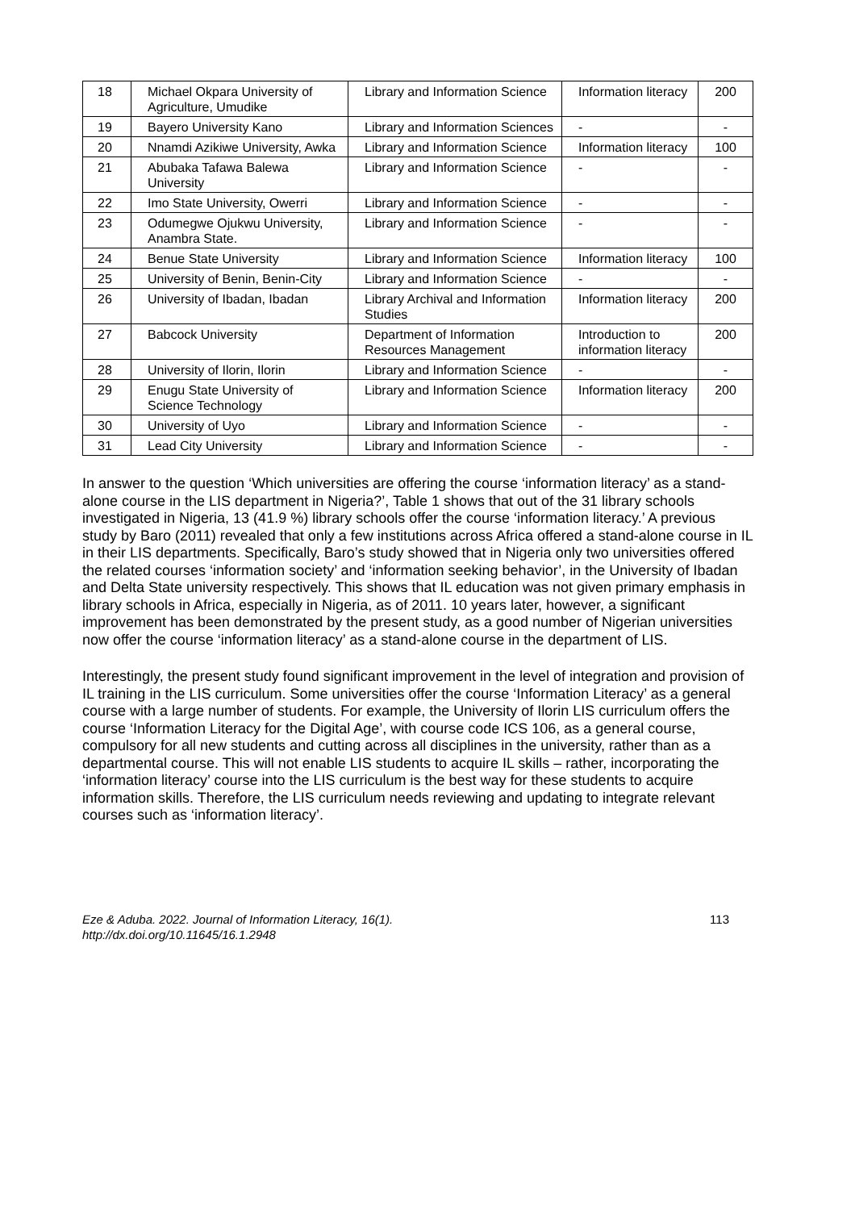| 18 | Michael Okpara University of Agriculture, Umudike | Library and Information Science | Information literacy | 200 |
| 19 | Bayero University Kano | Library and Information Sciences | - | - |
| 20 | Nnamdi Azikiwe University, Awka | Library and Information Science | Information literacy | 100 |
| 21 | Abubaka Tafawa Balewa University | Library and Information Science | - | - |
| 22 | Imo State University, Owerri | Library and Information Science | - | - |
| 23 | Odumegwe Ojukwu University, Anambra State. | Library and Information Science | - | - |
| 24 | Benue State University | Library and Information Science | Information literacy | 100 |
| 25 | University of Benin, Benin-City | Library and Information Science | - | - |
| 26 | University of Ibadan, Ibadan | Library Archival and Information Studies | Information literacy | 200 |
| 27 | Babcock University | Department of Information Resources Management | Introduction to information literacy | 200 |
| 28 | University of Ilorin, Ilorin | Library and Information Science | - | - |
| 29 | Enugu State University of Science Technology | Library and Information Science | Information literacy | 200 |
| 30 | University of Uyo | Library and Information Science | - | - |
| 31 | Lead City University | Library and Information Science | - | - |
In answer to the question ‘Which universities are offering the course ‘information literacy’ as a stand-alone course in the LIS department in Nigeria?’, Table 1 shows that out of the 31 library schools investigated in Nigeria, 13 (41.9 %) library schools offer the course ‘information literacy.’ A previous study by Baro (2011) revealed that only a few institutions across Africa offered a stand-alone course in IL in their LIS departments. Specifically, Baro’s study showed that in Nigeria only two universities offered the related courses ‘information society’ and ‘information seeking behavior’, in the University of Ibadan and Delta State university respectively. This shows that IL education was not given primary emphasis in library schools in Africa, especially in Nigeria, as of 2011. 10 years later, however, a significant improvement has been demonstrated by the present study, as a good number of Nigerian universities now offer the course ‘information literacy’ as a stand-alone course in the department of LIS.
Interestingly, the present study found significant improvement in the level of integration and provision of IL training in the LIS curriculum. Some universities offer the course ‘Information Literacy’ as a general course with a large number of students. For example, the University of Ilorin LIS curriculum offers the course ‘Information Literacy for the Digital Age’, with course code ICS 106, as a general course, compulsory for all new students and cutting across all disciplines in the university, rather than as a departmental course. This will not enable LIS students to acquire IL skills – rather, incorporating the ‘information literacy’ course into the LIS curriculum is the best way for these students to acquire information skills. Therefore, the LIS curriculum needs reviewing and updating to integrate relevant courses such as ‘information literacy’.
Eze & Aduba. 2022. Journal of Information Literacy, 16(1).
http://dx.doi.org/10.11645/16.1.2948
113